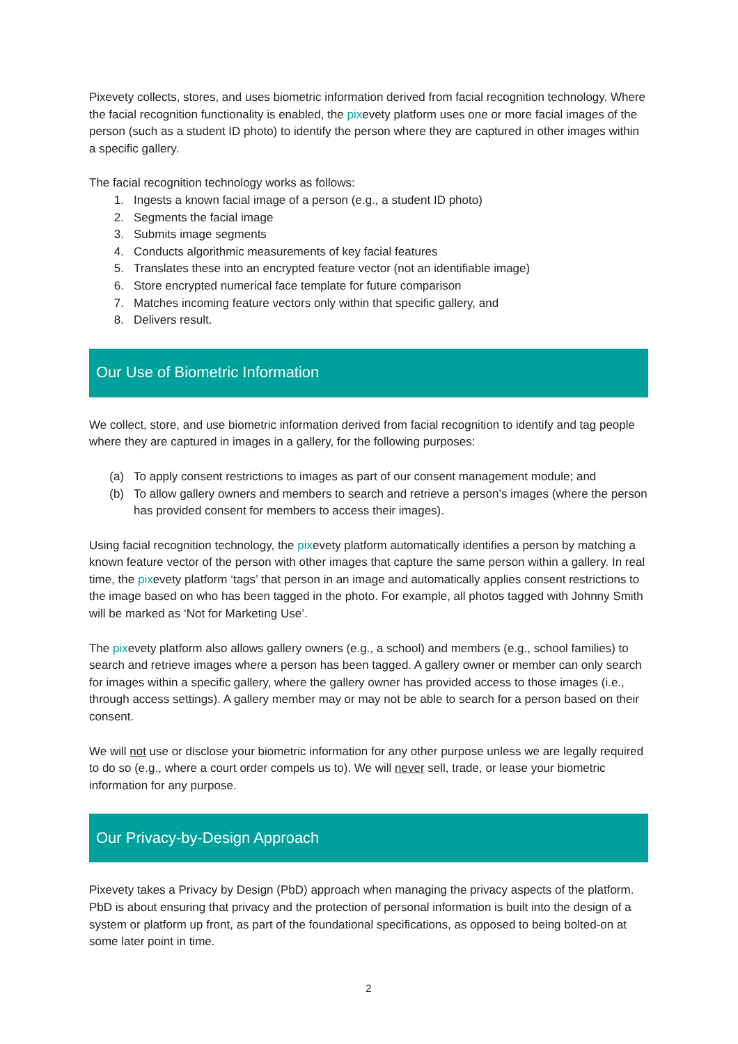Pixevety collects, stores, and uses biometric information derived from facial recognition technology. Where the facial recognition functionality is enabled, the pixevety platform uses one or more facial images of the person (such as a student ID photo) to identify the person where they are captured in other images within a specific gallery.
The facial recognition technology works as follows:
1. Ingests a known facial image of a person (e.g., a student ID photo)
2. Segments the facial image
3. Submits image segments
4. Conducts algorithmic measurements of key facial features
5. Translates these into an encrypted feature vector (not an identifiable image)
6. Store encrypted numerical face template for future comparison
7. Matches incoming feature vectors only within that specific gallery, and
8. Delivers result.
Our Use of Biometric Information
We collect, store, and use biometric information derived from facial recognition to identify and tag people where they are captured in images in a gallery, for the following purposes:
(a) To apply consent restrictions to images as part of our consent management module; and
(b) To allow gallery owners and members to search and retrieve a person’s images (where the person has provided consent for members to access their images).
Using facial recognition technology, the pixevety platform automatically identifies a person by matching a known feature vector of the person with other images that capture the same person within a gallery. In real time, the pixevety platform ‘tags’ that person in an image and automatically applies consent restrictions to the image based on who has been tagged in the photo. For example, all photos tagged with Johnny Smith will be marked as ‘Not for Marketing Use’.
The pixevety platform also allows gallery owners (e.g., a school) and members (e.g., school families) to search and retrieve images where a person has been tagged. A gallery owner or member can only search for images within a specific gallery, where the gallery owner has provided access to those images (i.e., through access settings). A gallery member may or may not be able to search for a person based on their consent.
We will not use or disclose your biometric information for any other purpose unless we are legally required to do so (e.g., where a court order compels us to). We will never sell, trade, or lease your biometric information for any purpose.
Our Privacy-by-Design Approach
Pixevety takes a Privacy by Design (PbD) approach when managing the privacy aspects of the platform. PbD is about ensuring that privacy and the protection of personal information is built into the design of a system or platform up front, as part of the foundational specifications, as opposed to being bolted-on at some later point in time.
2